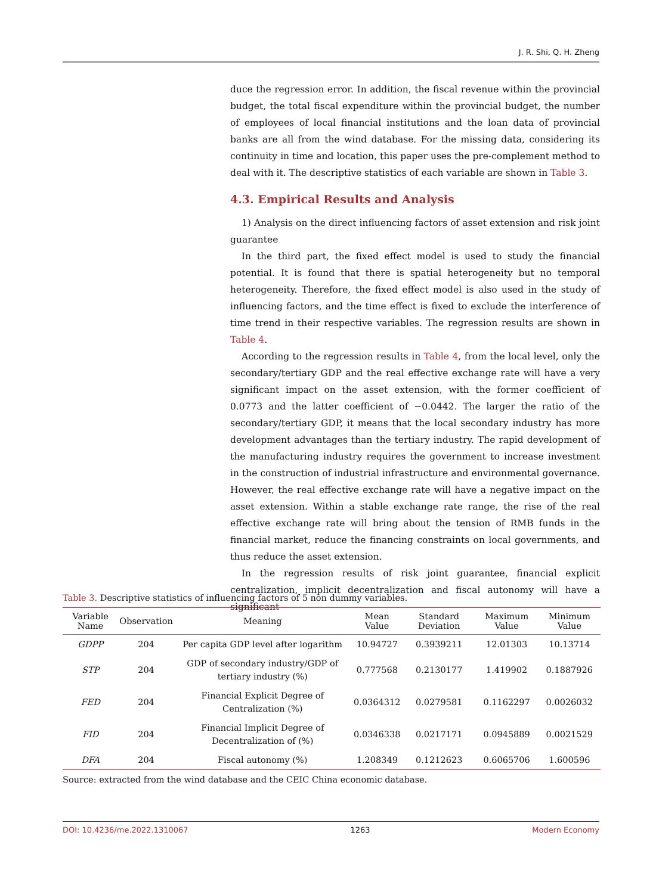J. R. Shi, Q. H. Zheng
duce the regression error. In addition, the fiscal revenue within the provincial budget, the total fiscal expenditure within the provincial budget, the number of employees of local financial institutions and the loan data of provincial banks are all from the wind database. For the missing data, considering its continuity in time and location, this paper uses the pre-complement method to deal with it. The descriptive statistics of each variable are shown in Table 3.
4.3. Empirical Results and Analysis
1) Analysis on the direct influencing factors of asset extension and risk joint guarantee
In the third part, the fixed effect model is used to study the financial potential. It is found that there is spatial heterogeneity but no temporal heterogeneity. Therefore, the fixed effect model is also used in the study of influencing factors, and the time effect is fixed to exclude the interference of time trend in their respective variables. The regression results are shown in Table 4.
According to the regression results in Table 4, from the local level, only the secondary/tertiary GDP and the real effective exchange rate will have a very significant impact on the asset extension, with the former coefficient of 0.0773 and the latter coefficient of −0.0442. The larger the ratio of the secondary/tertiary GDP, it means that the local secondary industry has more development advantages than the tertiary industry. The rapid development of the manufacturing industry requires the government to increase investment in the construction of industrial infrastructure and environmental governance. However, the real effective exchange rate will have a negative impact on the asset extension. Within a stable exchange rate range, the rise of the real effective exchange rate will bring about the tension of RMB funds in the financial market, reduce the financing constraints on local governments, and thus reduce the asset extension.
In the regression results of risk joint guarantee, financial explicit centralization, implicit decentralization and fiscal autonomy will have a significant
Table 3. Descriptive statistics of influencing factors of 5 non dummy variables.
| Variable Name | Observation | Meaning | Mean Value | Standard Deviation | Maximum Value | Minimum Value |
| --- | --- | --- | --- | --- | --- | --- |
| GDPP | 204 | Per capita GDP level after logarithm | 10.94727 | 0.3939211 | 12.01303 | 10.13714 |
| STP | 204 | GDP of secondary industry/GDP of tertiary industry (%) | 0.777568 | 0.2130177 | 1.419902 | 0.1887926 |
| FED | 204 | Financial Explicit Degree of Centralization (%) | 0.0364312 | 0.0279581 | 0.1162297 | 0.0026032 |
| FID | 204 | Financial Implicit Degree of Decentralization of (%) | 0.0346338 | 0.0217171 | 0.0945889 | 0.0021529 |
| DFA | 204 | Fiscal autonomy (%) | 1.208349 | 0.1212623 | 0.6065706 | 1.600596 |
Source: extracted from the wind database and the CEIC China economic database.
DOI: 10.4236/me.2022.1310067 1263 Modern Economy